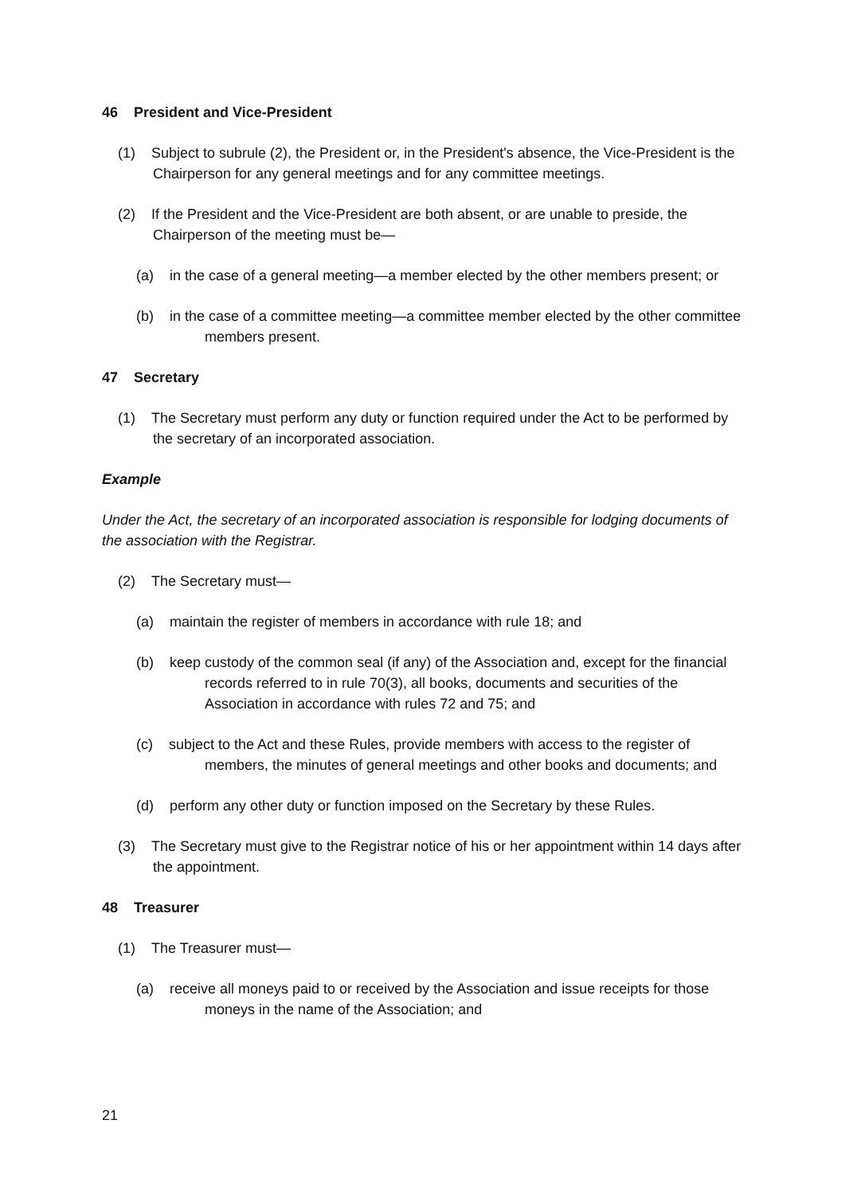46 President and Vice-President
(1) Subject to subrule (2), the President or, in the President's absence, the Vice-President is the Chairperson for any general meetings and for any committee meetings.
(2) If the President and the Vice-President are both absent, or are unable to preside, the Chairperson of the meeting must be—
(a) in the case of a general meeting—a member elected by the other members present; or
(b) in the case of a committee meeting—a committee member elected by the other committee members present.
47 Secretary
(1) The Secretary must perform any duty or function required under the Act to be performed by the secretary of an incorporated association.
Example
Under the Act, the secretary of an incorporated association is responsible for lodging documents of the association with the Registrar.
(2) The Secretary must—
(a) maintain the register of members in accordance with rule 18; and
(b) keep custody of the common seal (if any) of the Association and, except for the financial records referred to in rule 70(3), all books, documents and securities of the Association in accordance with rules 72 and 75; and
(c) subject to the Act and these Rules, provide members with access to the register of members, the minutes of general meetings and other books and documents; and
(d) perform any other duty or function imposed on the Secretary by these Rules.
(3) The Secretary must give to the Registrar notice of his or her appointment within 14 days after the appointment.
48 Treasurer
(1) The Treasurer must—
(a) receive all moneys paid to or received by the Association and issue receipts for those moneys in the name of the Association; and
21